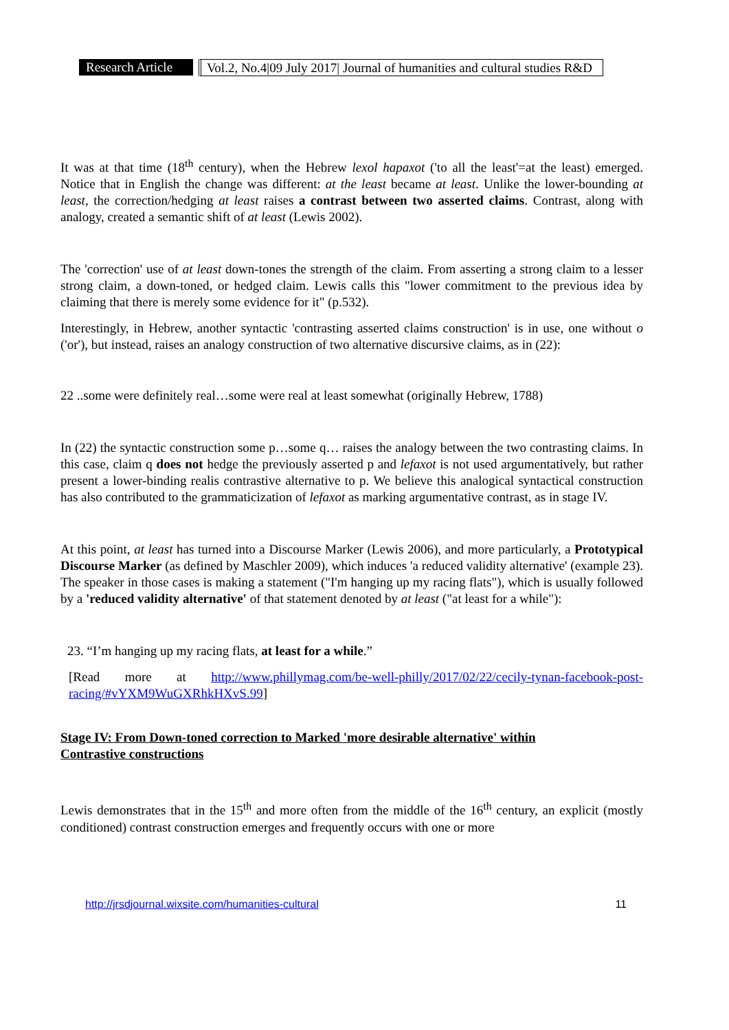Research Article Vol.2, No.4|09 July 2017| Journal of humanities and cultural studies R&D
It was at that time (18<sup>th</sup> century), when the Hebrew lexol hapaxot ('to all the least'=at the least) emerged. Notice that in English the change was different: at the least became at least. Unlike the lower-bounding at least, the correction/hedging at least raises a contrast between two asserted claims. Contrast, along with analogy, created a semantic shift of at least (Lewis 2002).
The 'correction' use of at least down-tones the strength of the claim. From asserting a strong claim to a lesser strong claim, a down-toned, or hedged claim. Lewis calls this "lower commitment to the previous idea by claiming that there is merely some evidence for it" (p.532).
Interestingly, in Hebrew, another syntactic 'contrasting asserted claims construction' is in use, one without o ('or'), but instead, raises an analogy construction of two alternative discursive claims, as in (22):
22 ..some were definitely real…some were real at least somewhat (originally Hebrew, 1788)
In (22) the syntactic construction some p…some q… raises the analogy between the two contrasting claims. In this case, claim q does not hedge the previously asserted p and lefaxot is not used argumentatively, but rather present a lower-binding realis contrastive alternative to p. We believe this analogical syntactical construction has also contributed to the grammaticization of lefaxot as marking argumentative contrast, as in stage IV.
At this point, at least has turned into a Discourse Marker (Lewis 2006), and more particularly, a Prototypical Discourse Marker (as defined by Maschler 2009), which induces 'a reduced validity alternative' (example 23). The speaker in those cases is making a statement ("I'm hanging up my racing flats"), which is usually followed by a 'reduced validity alternative' of that statement denoted by at least ("at least for a while"):
23. “I’m hanging up my racing flats, at least for a while.”
[Read more at http://www.phillymag.com/be-well-philly/2017/02/22/cecily-tynan-facebook-post-racing/#vYXM9WuGXRhkHXvS.99]
Stage IV: From Down-toned correction to Marked 'more desirable alternative' within
Contrastive constructions
Lewis demonstrates that in the 15<sup>th</sup> and more often from the middle of the 16<sup>th</sup> century, an explicit (mostly conditioned) contrast construction emerges and frequently occurs with one or more
http://jrsdjournal.wixsite.com/humanities-cultural 11